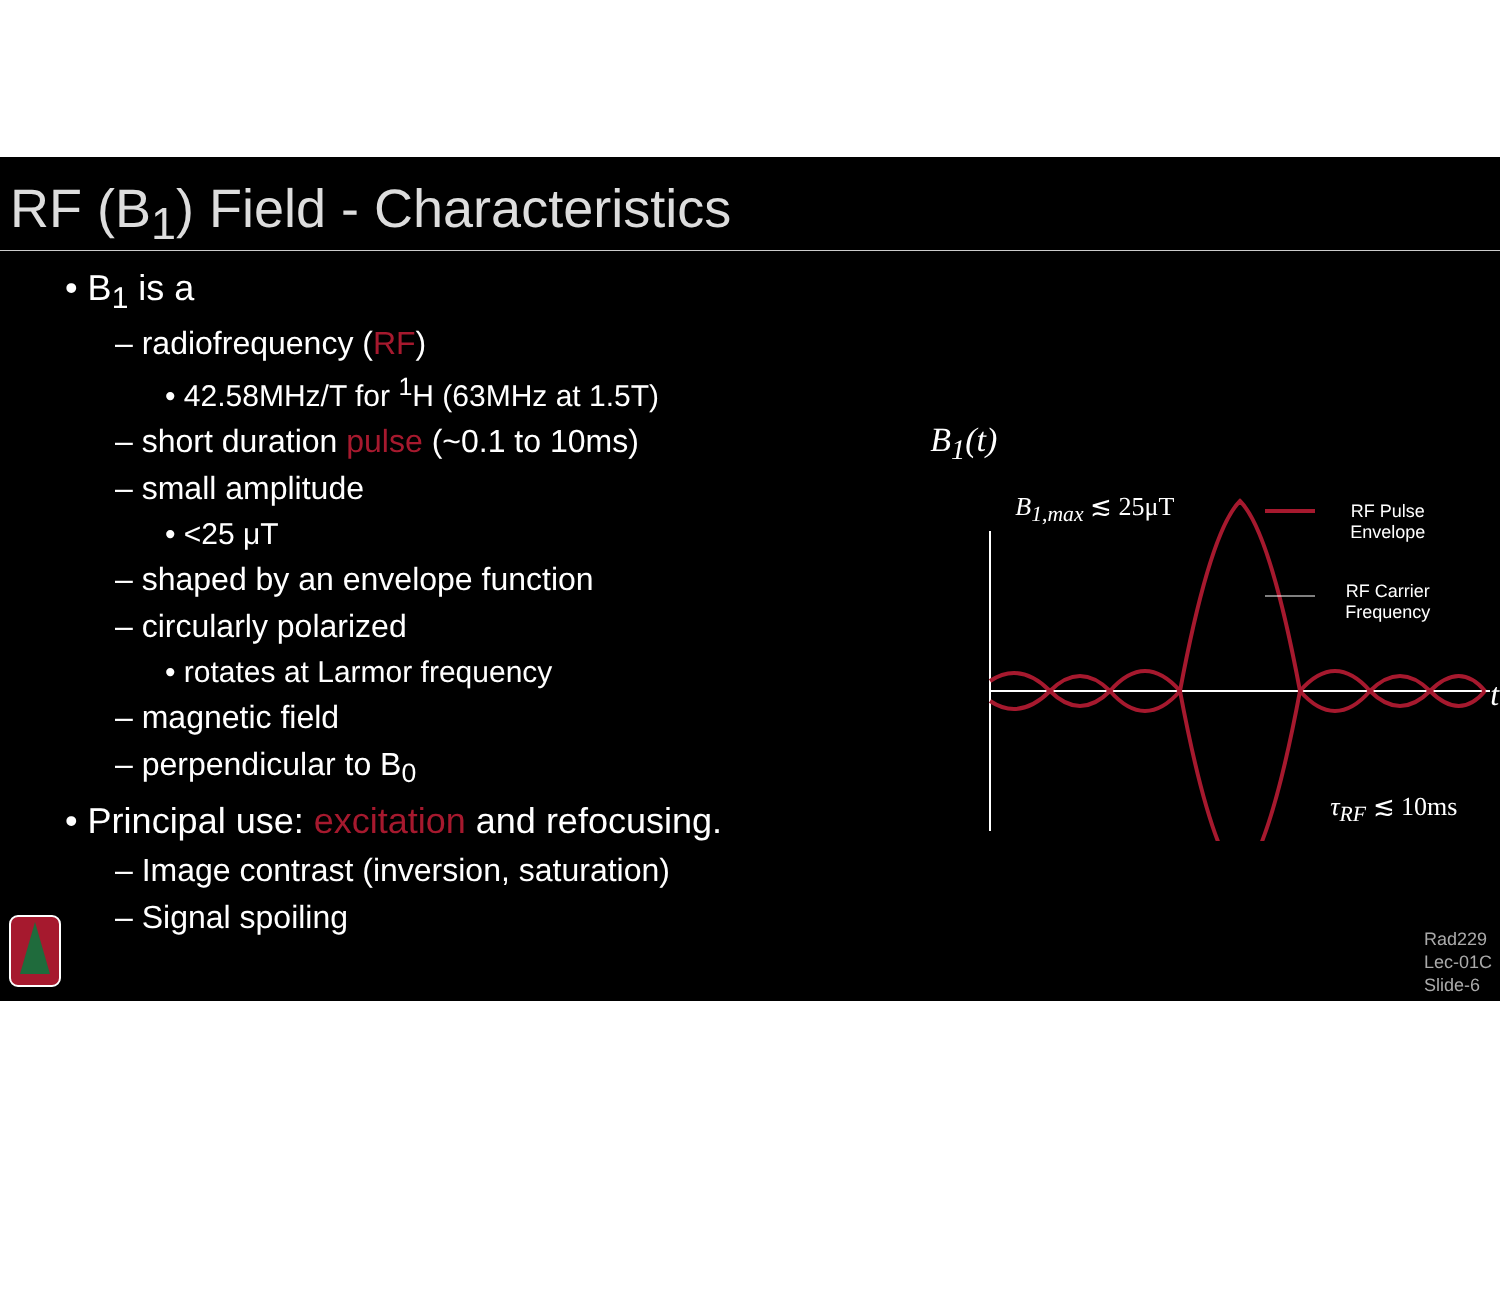RF (B<sub>1</sub>) Field - Characteristics
• B<sub>1</sub> is a
– radiofrequency (RF)
• 42.58MHz/T for <sup>1</sup>H (63MHz at 1.5T)
– short duration pulse (~0.1 to 10ms)
– small amplitude
• <25 μT
– shaped by an envelope function
– circularly polarized
• rotates at Larmor frequency
– magnetic field
– perpendicular to B<sub>0</sub>
• Principal use: excitation and refocusing.
– Image contrast (inversion, saturation)
– Signal spoiling
B<sub>1</sub>(t)
B<sub>1,max</sub> ≲ 25μT
RF Pulse
Envelope
RF Carrier
Frequency
t
τ<sub>RF</sub> ≲ 10ms
Rad229
Lec-01C
Slide-6